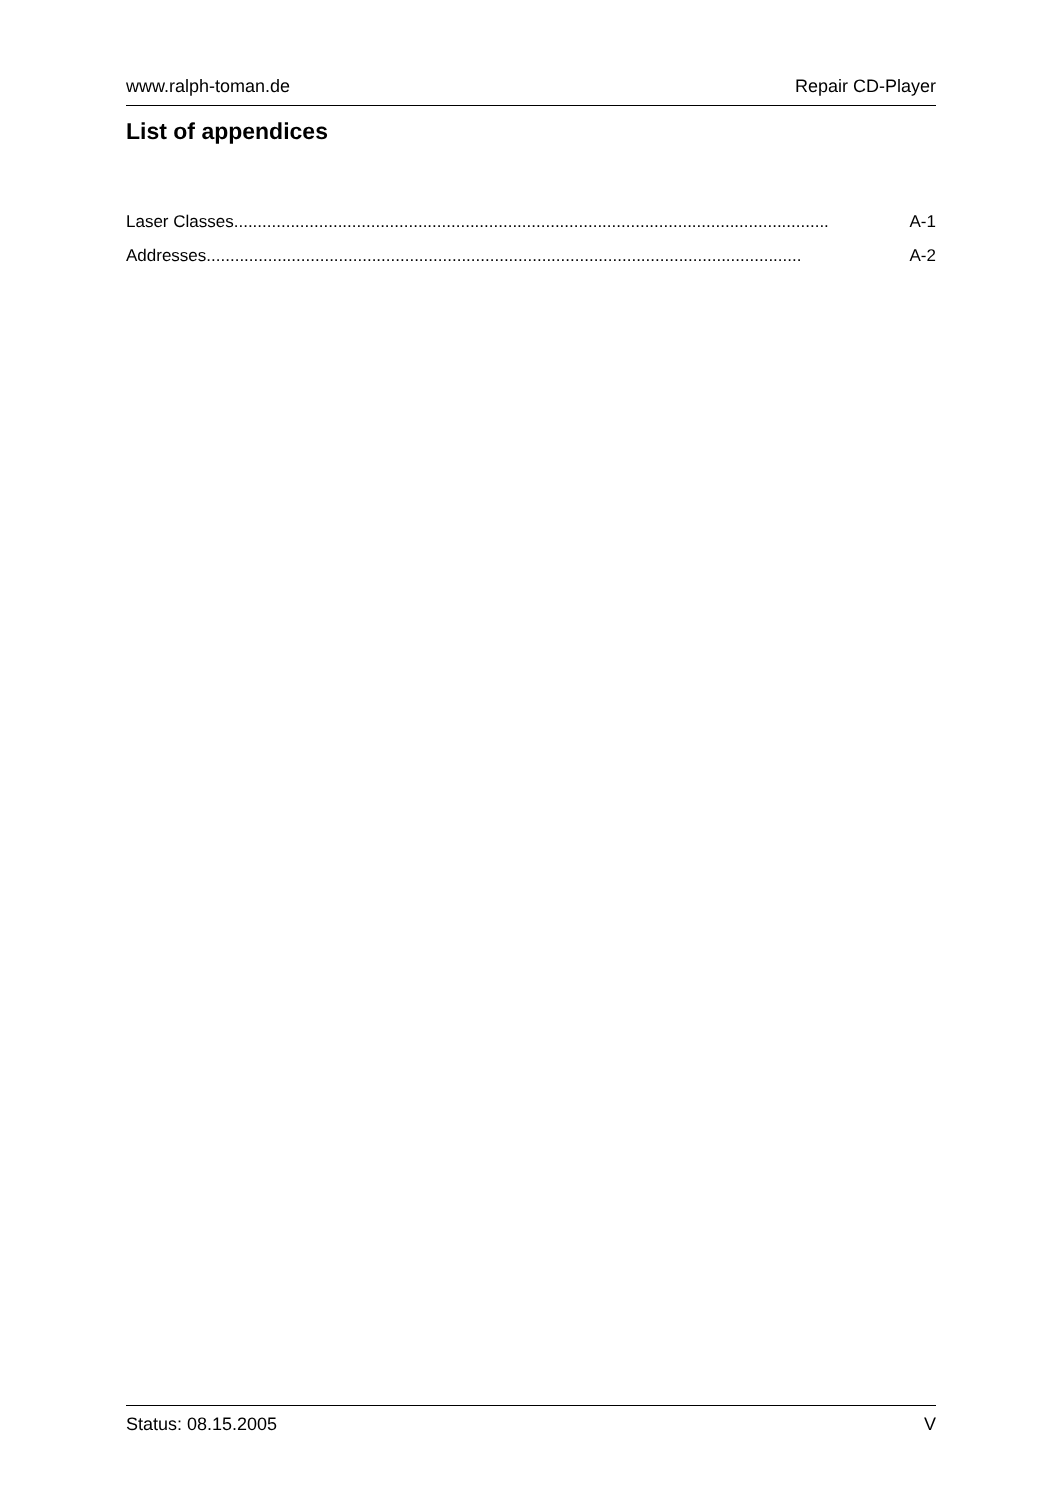www.ralph-toman.de Repair CD-Player
List of appendices
Laser Classes.............................................................................................................................. A-1
Addresses.............................................................................................................................. A-2
Status: 08.15.2005 V